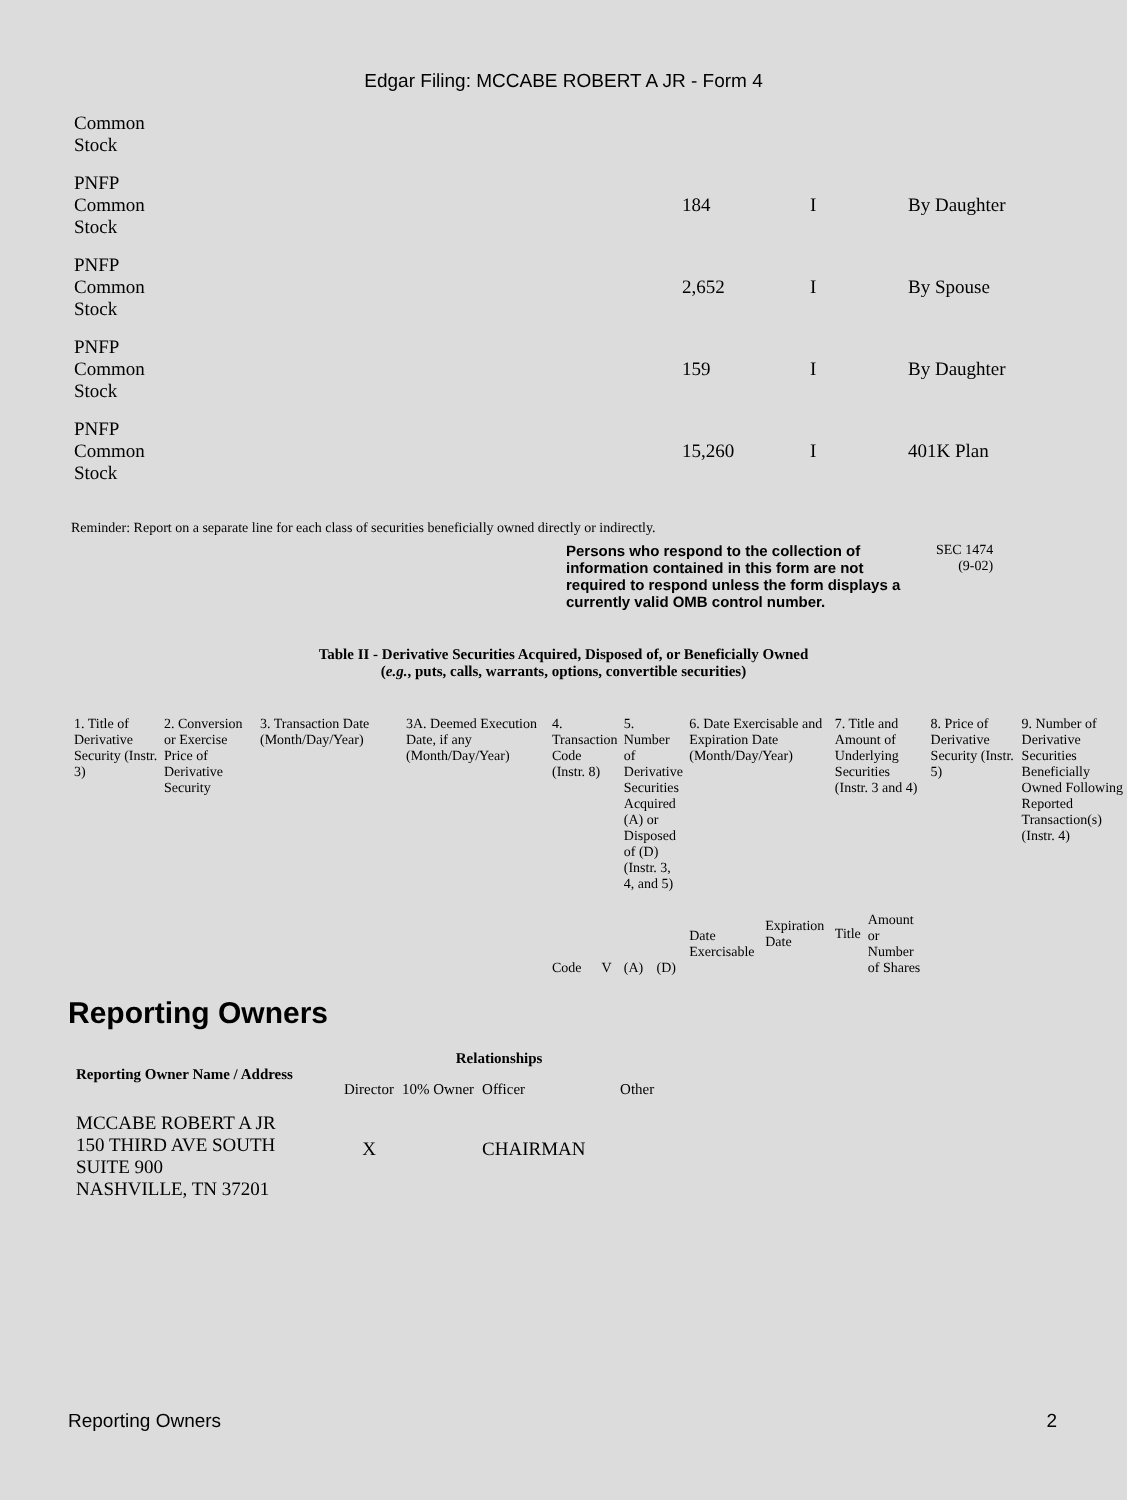Edgar Filing: MCCABE ROBERT A JR - Form 4
| Common Stock | | | |
| PNFP Common Stock | 184 | I | By Daughter |
| PNFP Common Stock | 2,652 | I | By Spouse |
| PNFP Common Stock | 159 | I | By Daughter |
| PNFP Common Stock | 15,260 | I | 401K Plan |
Reminder: Report on a separate line for each class of securities beneficially owned directly or indirectly.
Persons who respond to the collection of information contained in this form are not required to respond unless the form displays a currently valid OMB control number.
SEC 1474
(9-02)
Table II - Derivative Securities Acquired, Disposed of, or Beneficially Owned
(e.g., puts, calls, warrants, options, convertible securities)
| 1. Title of Derivative Security (Instr. 3) | 2. Conversion or Exercise Price of Derivative Security | 3. Transaction Date (Month/Day/Year) | 3A. Deemed Execution Date, if any (Month/Day/Year) | 4. Transaction Code (Instr. 8) | | 5. Number of Derivative Securities Acquired (A) or Disposed of (D) (Instr. 3, 4, and 5) | | 6. Date Exercisable and Expiration Date (Month/Day/Year) | | 7. Title and Amount of Underlying Securities (Instr. 3 and 4) | | 8. Price of Derivative Security (Instr. 5) | 9. Number of Derivative Securities Beneficially Owned Following Reported Transaction(s) (Instr. 4) |
| | | | | Code | V | (A) | (D) | Date Exercisable | Expiration Date | Title | Amount or Number of Shares | | |
Reporting Owners
| Reporting Owner Name / Address | Relationships | | | |
| --- | --- | --- | --- | --- |
| | Director | 10% Owner | Officer | Other |
| MCCABE ROBERT A JR 150 THIRD AVE SOUTH SUITE 900 NASHVILLE, TN 37201 | X | | CHAIRMAN | |
Reporting Owners 2